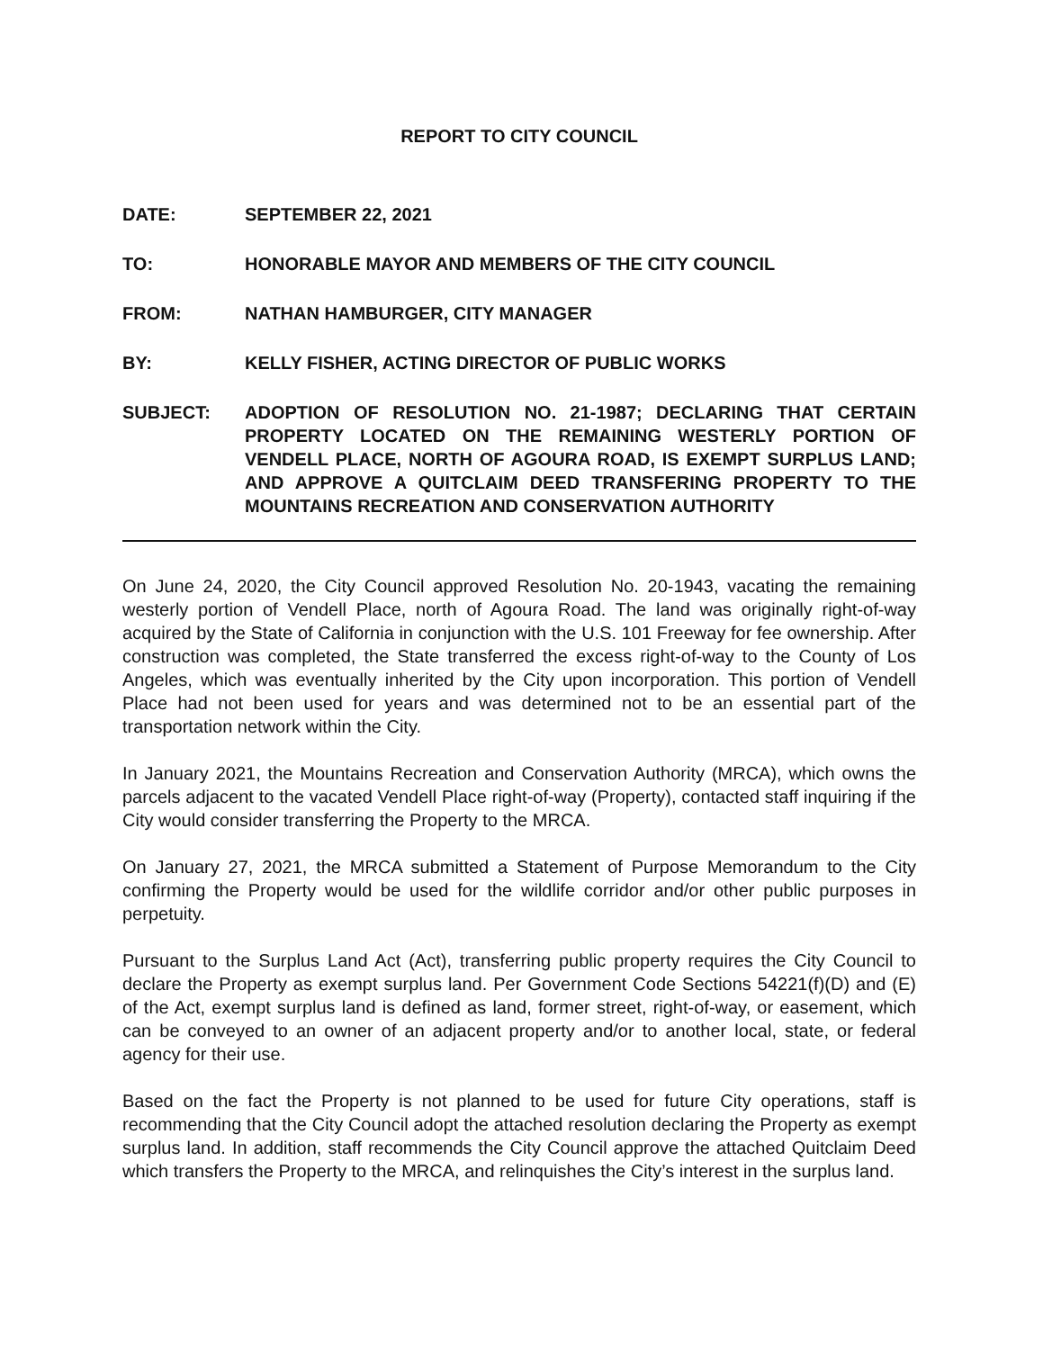REPORT TO CITY COUNCIL
DATE: SEPTEMBER 22, 2021
TO: HONORABLE MAYOR AND MEMBERS OF THE CITY COUNCIL
FROM: NATHAN HAMBURGER, CITY MANAGER
BY: KELLY FISHER, ACTING DIRECTOR OF PUBLIC WORKS
SUBJECT: ADOPTION OF RESOLUTION NO. 21-1987; DECLARING THAT CERTAIN PROPERTY LOCATED ON THE REMAINING WESTERLY PORTION OF VENDELL PLACE, NORTH OF AGOURA ROAD, IS EXEMPT SURPLUS LAND; AND APPROVE A QUITCLAIM DEED TRANSFERING PROPERTY TO THE MOUNTAINS RECREATION AND CONSERVATION AUTHORITY
On June 24, 2020, the City Council approved Resolution No. 20-1943, vacating the remaining westerly portion of Vendell Place, north of Agoura Road. The land was originally right-of-way acquired by the State of California in conjunction with the U.S. 101 Freeway for fee ownership. After construction was completed, the State transferred the excess right-of-way to the County of Los Angeles, which was eventually inherited by the City upon incorporation. This portion of Vendell Place had not been used for years and was determined not to be an essential part of the transportation network within the City.
In January 2021, the Mountains Recreation and Conservation Authority (MRCA), which owns the parcels adjacent to the vacated Vendell Place right-of-way (Property), contacted staff inquiring if the City would consider transferring the Property to the MRCA.
On January 27, 2021, the MRCA submitted a Statement of Purpose Memorandum to the City confirming the Property would be used for the wildlife corridor and/or other public purposes in perpetuity.
Pursuant to the Surplus Land Act (Act), transferring public property requires the City Council to declare the Property as exempt surplus land. Per Government Code Sections 54221(f)(D) and (E) of the Act, exempt surplus land is defined as land, former street, right-of-way, or easement, which can be conveyed to an owner of an adjacent property and/or to another local, state, or federal agency for their use.
Based on the fact the Property is not planned to be used for future City operations, staff is recommending that the City Council adopt the attached resolution declaring the Property as exempt surplus land. In addition, staff recommends the City Council approve the attached Quitclaim Deed which transfers the Property to the MRCA, and relinquishes the City’s interest in the surplus land.